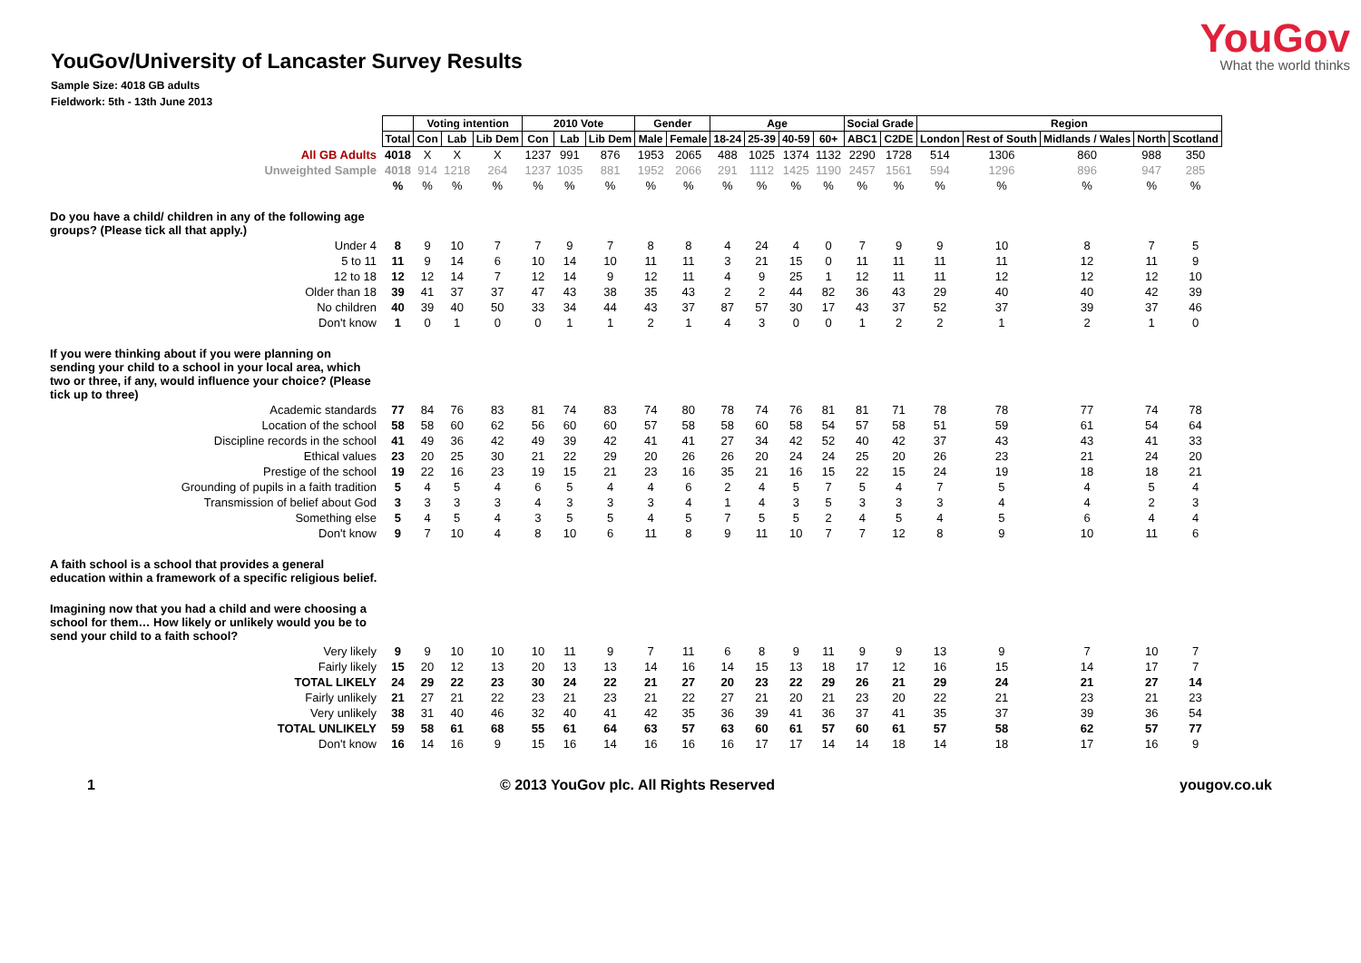YouGov/University of Lancaster Survey Results
YouGov
What the world thinks
Sample Size: 4018 GB adults
Fieldwork: 5th - 13th June 2013
| | | Voting intention | | | 2010 Vote | | | Gender | | Age | | | | Social Grade | | Region | | | | |
| | Total | Con | Lab | Lib Dem | Con | Lab | Lib Dem | Male | Female | 18-24 | 25-39 | 40-59 | 60+ | ABC1 | C2DE | London | Rest of South | Midlands / Wales | North | Scotland |
| All GB Adults | 4018 | X | X | X | 1237 | 991 | 876 | 1953 | 2065 | 488 | 1025 | 1374 | 1132 | 2290 | 1728 | 514 | 1306 | 860 | 988 | 350 |
| Unweighted Sample | 4018 | 914 | 1218 | 264 | 1237 | 1035 | 881 | 1952 | 2066 | 291 | 1112 | 1425 | 1190 | 2457 | 1561 | 594 | 1296 | 896 | 947 | 285 |
| | % | % | % | % | % | % | % | % | % | % | % | % | % | % | % | % | % | % | % | % |
| Do you have a child/ children in any of the following age groups? (Please tick all that apply.) | | | | | | | | | | | | | | | | | | | | |
| Under 4 | 8 | 9 | 10 | 7 | 7 | 9 | 7 | 8 | 8 | 4 | 24 | 4 | 0 | 7 | 9 | 9 | 10 | 8 | 7 | 5 |
| 5 to 11 | 11 | 9 | 14 | 6 | 10 | 14 | 10 | 11 | 11 | 3 | 21 | 15 | 0 | 11 | 11 | 11 | 11 | 12 | 11 | 9 |
| 12 to 18 | 12 | 12 | 14 | 7 | 12 | 14 | 9 | 12 | 11 | 4 | 9 | 25 | 1 | 12 | 11 | 11 | 12 | 12 | 12 | 10 |
| Older than 18 | 39 | 41 | 37 | 37 | 47 | 43 | 38 | 35 | 43 | 2 | 2 | 44 | 82 | 36 | 43 | 29 | 40 | 40 | 42 | 39 |
| No children | 40 | 39 | 40 | 50 | 33 | 34 | 44 | 43 | 37 | 87 | 57 | 30 | 17 | 43 | 37 | 52 | 37 | 39 | 37 | 46 |
| Don't know | 1 | 0 | 1 | 0 | 0 | 1 | 1 | 2 | 1 | 4 | 3 | 0 | 0 | 1 | 2 | 2 | 1 | 2 | 1 | 0 |
| If you were thinking about if you were planning on sending your child to a school in your local area, which two or three, if any, would influence your choice? (Please tick up to three) | | | | | | | | | | | | | | | | | | | | |
| Academic standards | 77 | 84 | 76 | 83 | 81 | 74 | 83 | 74 | 80 | 78 | 74 | 76 | 81 | 81 | 71 | 78 | 78 | 77 | 74 | 78 |
| Location of the school | 58 | 58 | 60 | 62 | 56 | 60 | 60 | 57 | 58 | 58 | 60 | 58 | 54 | 57 | 58 | 51 | 59 | 61 | 54 | 64 |
| Discipline records in the school | 41 | 49 | 36 | 42 | 49 | 39 | 42 | 41 | 41 | 27 | 34 | 42 | 52 | 40 | 42 | 37 | 43 | 43 | 41 | 33 |
| Ethical values | 23 | 20 | 25 | 30 | 21 | 22 | 29 | 20 | 26 | 26 | 20 | 24 | 24 | 25 | 20 | 26 | 23 | 21 | 24 | 20 |
| Prestige of the school | 19 | 22 | 16 | 23 | 19 | 15 | 21 | 23 | 16 | 35 | 21 | 16 | 15 | 22 | 15 | 24 | 19 | 18 | 18 | 21 |
| Grounding of pupils in a faith tradition | 5 | 4 | 5 | 4 | 6 | 5 | 4 | 4 | 6 | 2 | 4 | 5 | 7 | 5 | 4 | 7 | 5 | 4 | 5 | 4 |
| Transmission of belief about God | 3 | 3 | 3 | 3 | 4 | 3 | 3 | 3 | 4 | 1 | 4 | 3 | 5 | 3 | 3 | 3 | 4 | 4 | 2 | 3 |
| Something else | 5 | 4 | 5 | 4 | 3 | 5 | 5 | 4 | 5 | 7 | 5 | 5 | 2 | 4 | 5 | 4 | 5 | 6 | 4 | 4 |
| Don't know | 9 | 7 | 10 | 4 | 8 | 10 | 6 | 11 | 8 | 9 | 11 | 10 | 7 | 7 | 12 | 8 | 9 | 10 | 11 | 6 |
| A faith school is a school that provides a general education within a framework of a specific religious belief. | | | | | | | | | | | | | | | | | | | | |
| Imagining now that you had a child and were choosing a school for them… How likely or unlikely would you be to send your child to a faith school? | | | | | | | | | | | | | | | | | | | | |
| Very likely | 9 | 9 | 10 | 10 | 10 | 11 | 9 | 7 | 11 | 6 | 8 | 9 | 11 | 9 | 9 | 13 | 9 | 7 | 10 | 7 |
| Fairly likely | 15 | 20 | 12 | 13 | 20 | 13 | 13 | 14 | 16 | 14 | 15 | 13 | 18 | 17 | 12 | 16 | 15 | 14 | 17 | 7 |
| TOTAL LIKELY | 24 | 29 | 22 | 23 | 30 | 24 | 22 | 21 | 27 | 20 | 23 | 22 | 29 | 26 | 21 | 29 | 24 | 21 | 27 | 14 |
| Fairly unlikely | 21 | 27 | 21 | 22 | 23 | 21 | 23 | 21 | 22 | 27 | 21 | 20 | 21 | 23 | 20 | 22 | 21 | 23 | 21 | 23 |
| Very unlikely | 38 | 31 | 40 | 46 | 32 | 40 | 41 | 42 | 35 | 36 | 39 | 41 | 36 | 37 | 41 | 35 | 37 | 39 | 36 | 54 |
| TOTAL UNLIKELY | 59 | 58 | 61 | 68 | 55 | 61 | 64 | 63 | 57 | 63 | 60 | 61 | 57 | 60 | 61 | 57 | 58 | 62 | 57 | 77 |
| Don't know | 16 | 14 | 16 | 9 | 15 | 16 | 14 | 16 | 16 | 16 | 17 | 17 | 14 | 14 | 18 | 14 | 18 | 17 | 16 | 9 |
1 © 2013 YouGov plc. All Rights Reserved yougov.co.uk